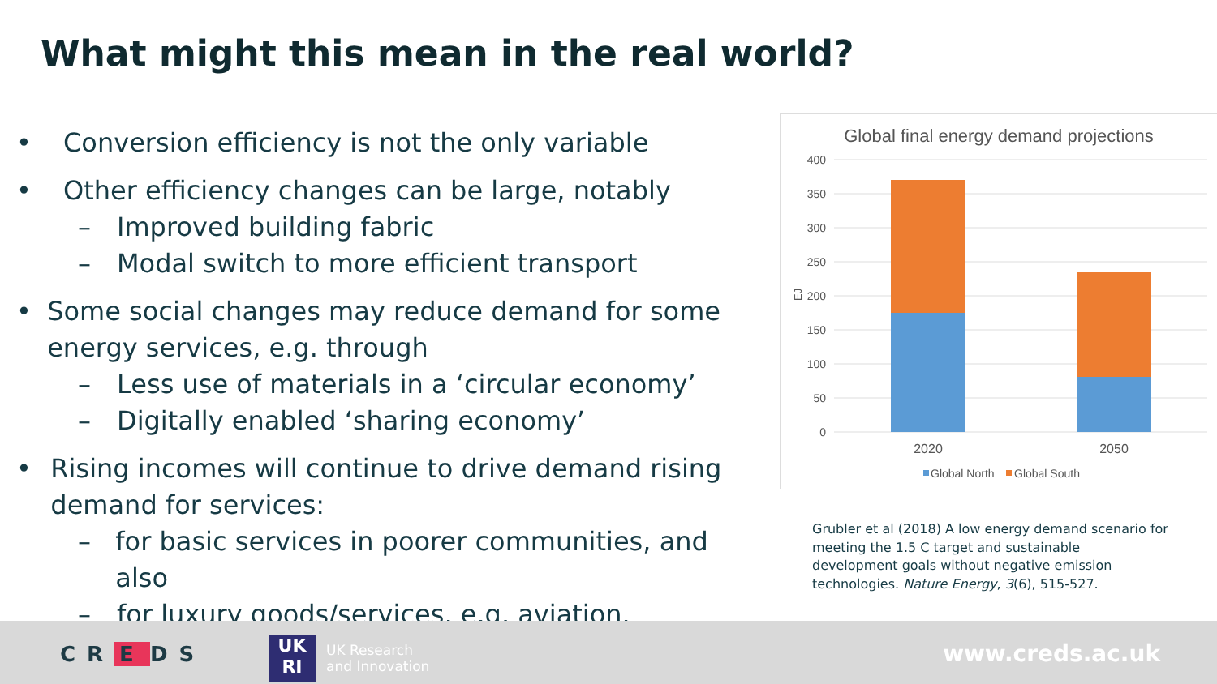What might this mean in the real world?
• Conversion efficiency is not the only variable
• Other efficiency changes can be large, notably
– Improved building fabric
– Modal switch to more efficient transport
• Some social changes may reduce demand for some energy services, e.g. through
– Less use of materials in a ‘circular economy’
– Digitally enabled ‘sharing economy’
• Rising incomes will continue to drive demand rising demand for services:
– for basic services in poorer communities, and also
– for luxury goods/services, e.g. aviation.
Global final energy demand projections
400
350
300
250
200
150
100
50
0
EJ
2020
2050
Global North
Global South
Grubler et al (2018) A low energy demand scenario for meeting the 1.5 C target and sustainable development goals without negative emission technologies. Nature Energy, 3(6), 515-527.
CR E DS
UK
RI
UK Research
and Innovation
www.creds.ac.uk